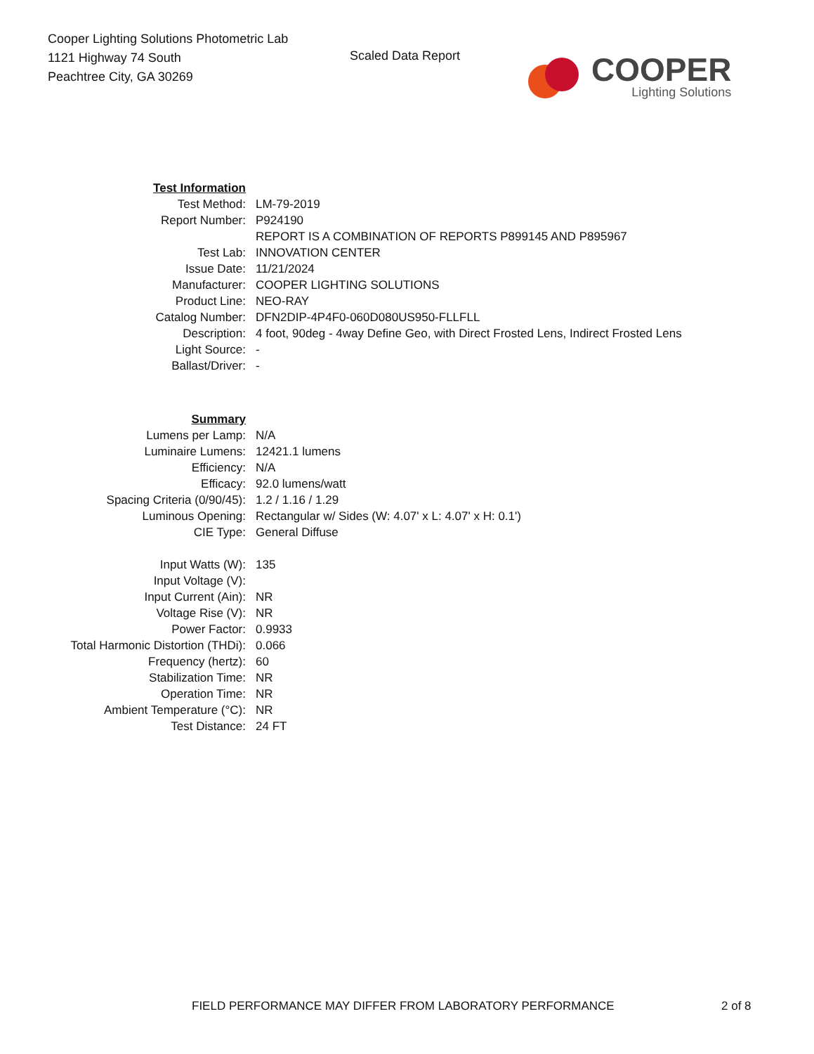Cooper Lighting Solutions Photometric Lab
1121 Highway 74 South
Peachtree City, GA 30269
Scaled Data Report
COOPER
Lighting Solutions
| Test Information | |
| Test Method: | LM-79-2019 |
| Report Number: | P924190 |
| | REPORT IS A COMBINATION OF REPORTS P899145 AND P895967 |
| Test Lab: | INNOVATION CENTER |
| Issue Date: | 11/21/2024 |
| Manufacturer: | COOPER LIGHTING SOLUTIONS |
| Product Line: | NEO-RAY |
| Catalog Number: | DFN2DIP-4P4F0-060D080US950-FLLFLL |
| Description: | 4 foot, 90deg - 4way Define Geo, with Direct Frosted Lens, Indirect Frosted Lens |
| Light Source: | - |
| Ballast/Driver: | - |
| Summary | |
| Lumens per Lamp: | N/A |
| Luminaire Lumens: | 12421.1 lumens |
| Efficiency: | N/A |
| Efficacy: | 92.0 lumens/watt |
| Spacing Criteria (0/90/45): | 1.2 / 1.16 / 1.29 |
| Luminous Opening: | Rectangular w/ Sides (W: 4.07' x L: 4.07' x H: 0.1') |
| CIE Type: | General Diffuse |
| Input Watts (W): | 135 |
| Input Voltage (V): | |
| Input Current (Ain): | NR |
| Voltage Rise (V): | NR |
| Power Factor: | 0.9933 |
| Total Harmonic Distortion (THDi): | 0.066 |
| Frequency (hertz): | 60 |
| Stabilization Time: | NR |
| Operation Time: | NR |
| Ambient Temperature (°C): | NR |
| Test Distance: | 24 FT |
FIELD PERFORMANCE MAY DIFFER FROM LABORATORY PERFORMANCE 2 of 8